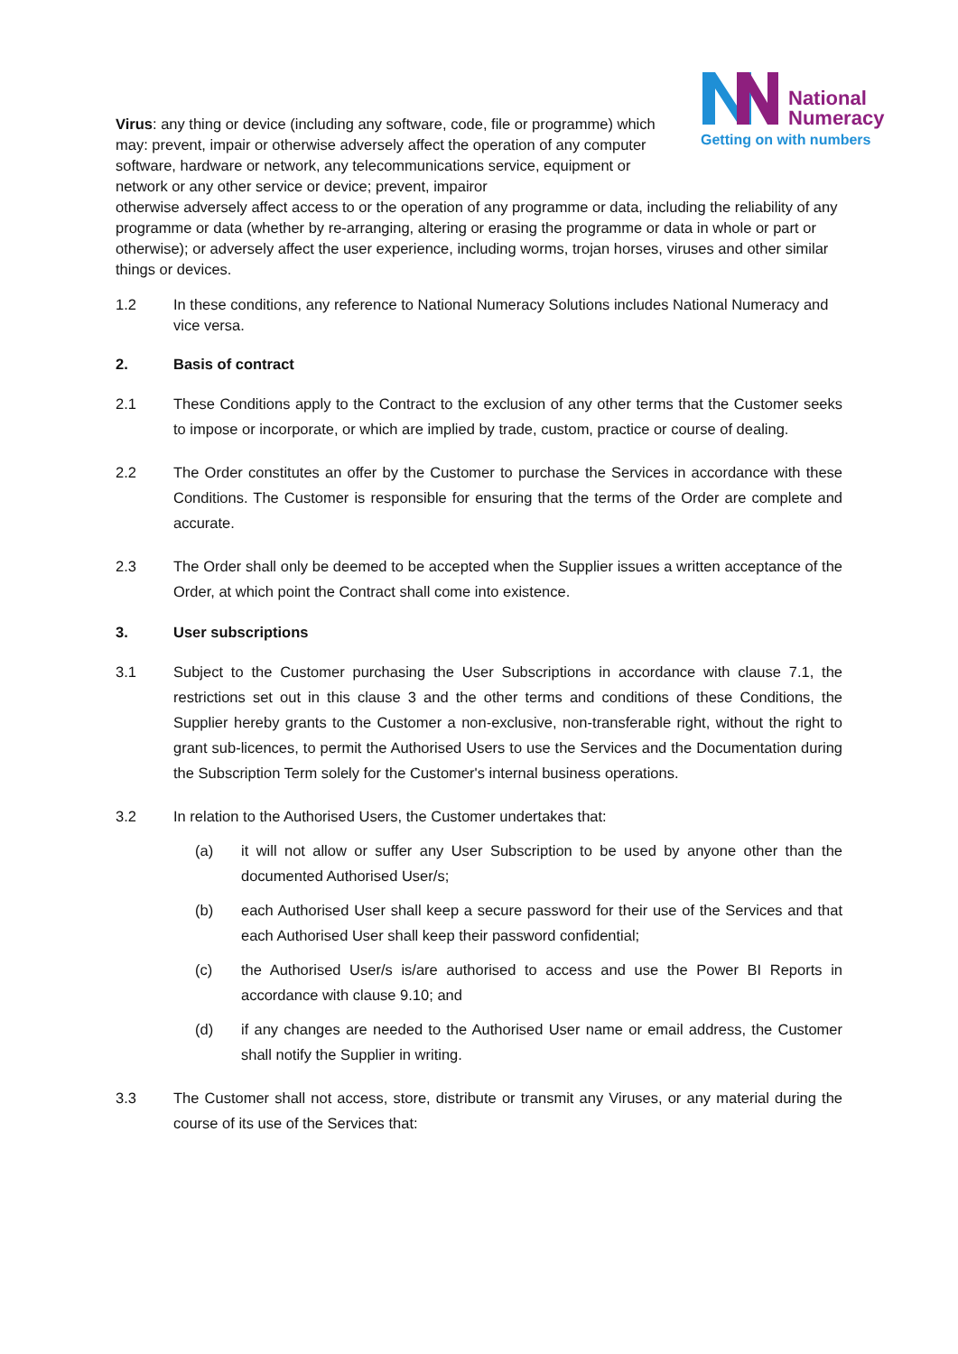National
Numeracy
Getting on with numbers
Virus: any thing or device (including any software, code, file or programme) which may: prevent, impair or otherwise adversely affect the operation of any computer software, hardware or network, any telecommunications service, equipment or network or any other service or device; prevent, impairor
otherwise adversely affect access to or the operation of any programme or data, including the reliability of any programme or data (whether by re-arranging, altering or erasing the programme or data in whole or part or otherwise); or adversely affect the user experience, including worms, trojan horses, viruses and other similar things or devices.
1.2 In these conditions, any reference to National Numeracy Solutions includes National Numeracy and vice versa.
2. Basis of contract
2.1 These Conditions apply to the Contract to the exclusion of any other terms that the Customer seeks to impose or incorporate, or which are implied by trade, custom, practice or course of dealing.
2.2 The Order constitutes an offer by the Customer to purchase the Services in accordance with these Conditions. The Customer is responsible for ensuring that the terms of the Order are complete and accurate.
2.3 The Order shall only be deemed to be accepted when the Supplier issues a written acceptance of the Order, at which point the Contract shall come into existence.
3. User subscriptions
3.1 Subject to the Customer purchasing the User Subscriptions in accordance with clause 7.1, the restrictions set out in this clause 3 and the other terms and conditions of these Conditions, the Supplier hereby grants to the Customer a non-exclusive, non-transferable right, without the right to grant sub-licences, to permit the Authorised Users to use the Services and the Documentation during the Subscription Term solely for the Customer's internal business operations.
3.2 In relation to the Authorised Users, the Customer undertakes that:
(a) it will not allow or suffer any User Subscription to be used by anyone other than the documented Authorised User/s;
(b) each Authorised User shall keep a secure password for their use of the Services and that each Authorised User shall keep their password confidential;
(c) the Authorised User/s is/are authorised to access and use the Power BI Reports in accordance with clause 9.10; and
(d) if any changes are needed to the Authorised User name or email address, the Customer shall notify the Supplier in writing.
3.3 The Customer shall not access, store, distribute or transmit any Viruses, or any material during the course of its use of the Services that: